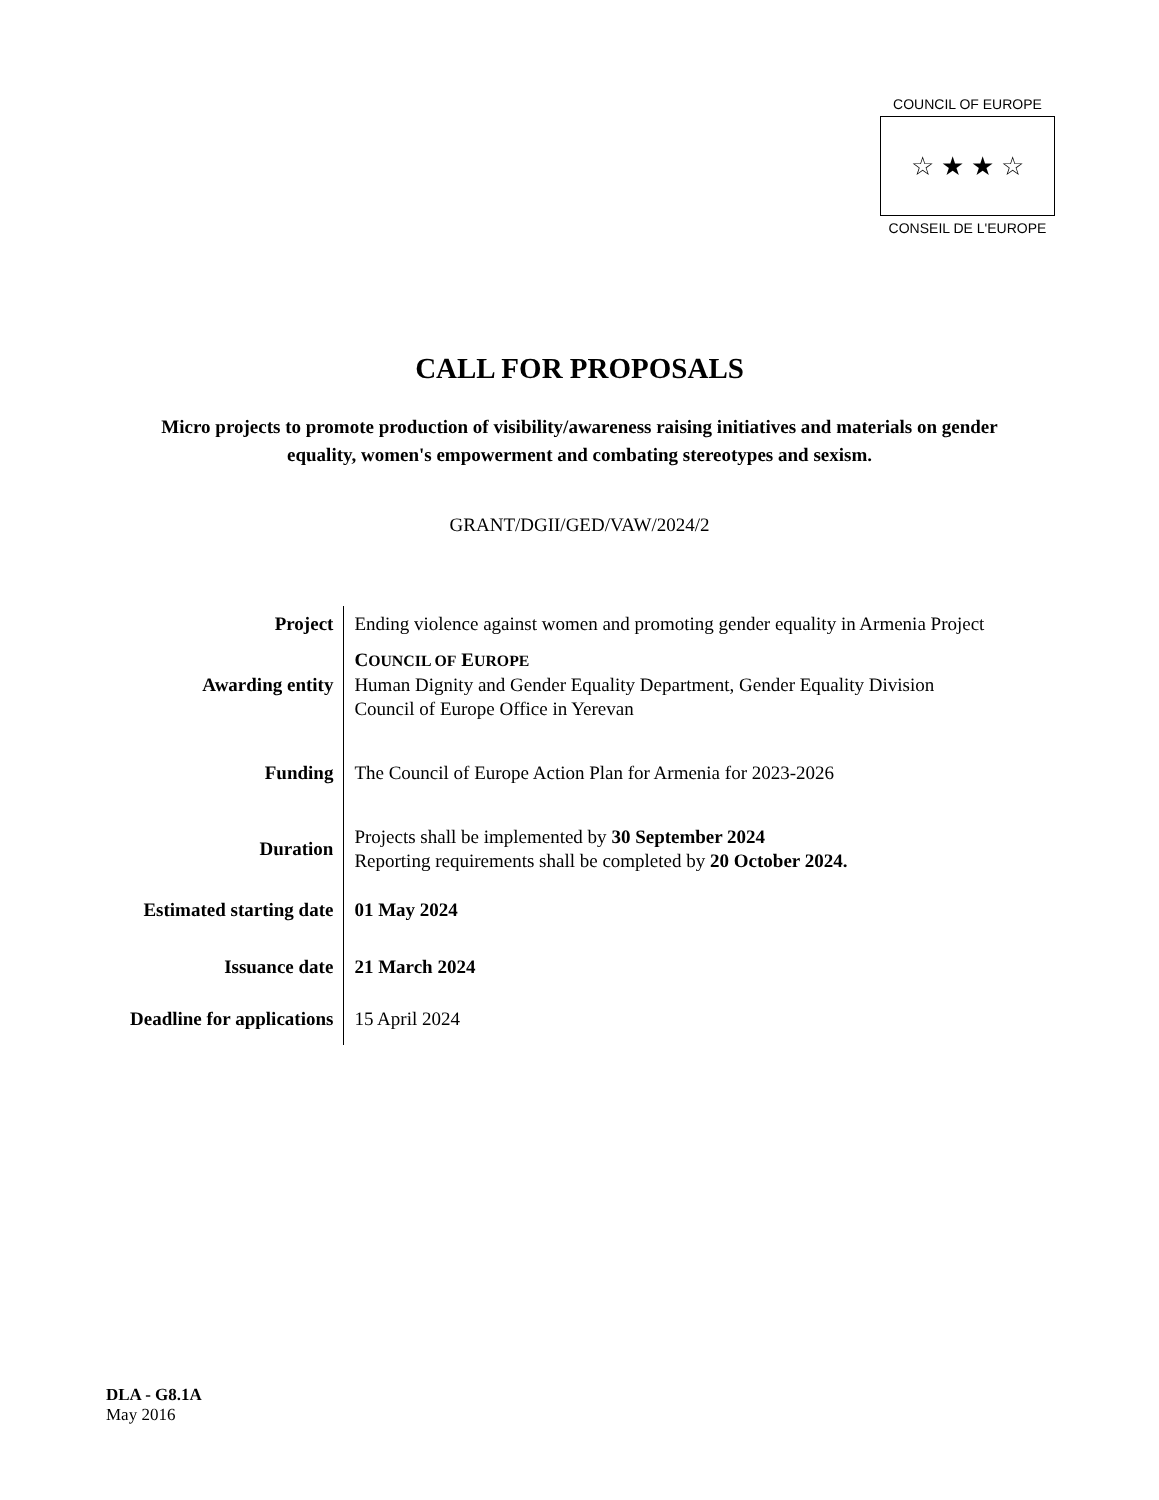COUNCIL OF EUROPE
☆ ★ ★ ☆
CONSEIL DE L'EUROPE
CALL FOR PROPOSALS
Micro projects to promote production of visibility/awareness raising initiatives and materials on gender equality, women's empowerment and combating stereotypes and sexism.
GRANT/DGII/GED/VAW/2024/2
| Project | Ending violence against women and promoting gender equality in Armenia Project |
| Awarding entity | C OUNCIL OF E UROPE Human Dignity and Gender Equality Department, Gender Equality Division Council of Europe Office in Yerevan |
| Funding | The Council of Europe Action Plan for Armenia for 2023-2026 |
| Duration | Projects shall be implemented by 30 September 2024 Reporting requirements shall be completed by 20 October 2024. |
| Estimated starting date | 01 May 2024 |
| Issuance date | 21 March 2024 |
| Deadline for applications | 15 April 2024 |
DLA - G8.1A
May 2016